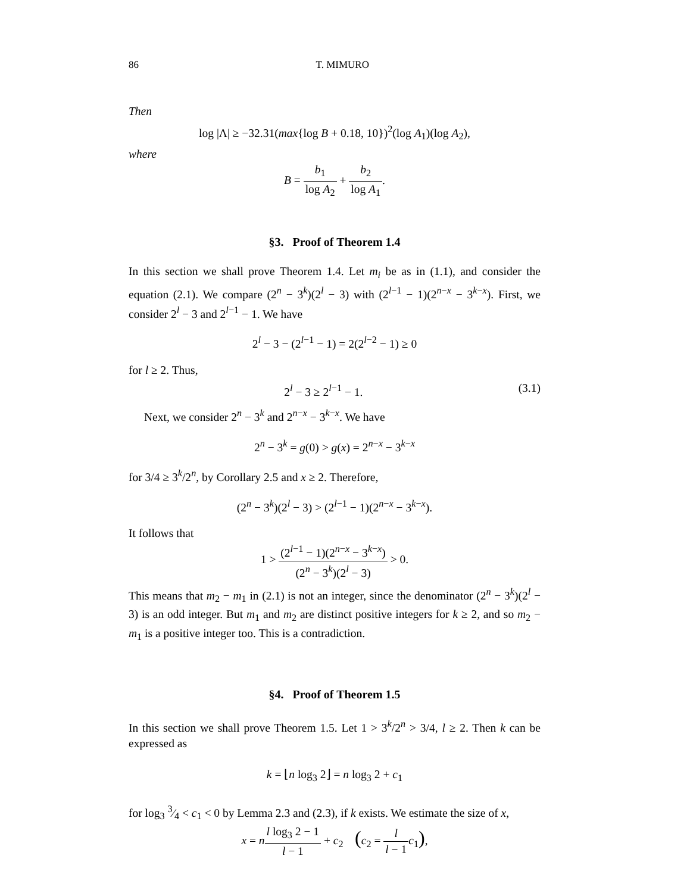86 T. MIMURO
Then
log |Λ| ≥ −32.31(max{log B + 0.18, 10})<sup>2</sup>(log A<sub>1</sub>)(log A<sub>2</sub>),
where
B = b<sub>1</sub> log A<sub>2</sub> + b<sub>2</sub> log A<sub>1</sub>.
§3. Proof of Theorem 1.4
In this section we shall prove Theorem 1.4. Let m<sub>i</sub> be as in (1.1), and consider the equation (2.1). We compare (2<sup>n</sup> − 3<sup>k</sup>)(2<sup>l</sup> − 3) with (2<sup>l−1</sup> − 1)(2<sup>n−x</sup> − 3<sup>k−x</sup>). First, we consider 2<sup>l</sup> − 3 and 2<sup>l−1</sup> − 1. We have
2<sup>l</sup> − 3 − (2<sup>l−1</sup> − 1) = 2(2<sup>l−2</sup> − 1) ≥ 0
for l ≥ 2. Thus,
2<sup>l</sup> − 3 ≥ 2<sup>l−1</sup> − 1. (3.1)
Next, we consider 2<sup>n</sup> − 3<sup>k</sup> and 2<sup>n−x</sup> − 3<sup>k−x</sup>. We have
2<sup>n</sup> − 3<sup>k</sup> = g(0) > g(x) = 2<sup>n−x</sup> − 3<sup>k−x</sup>
for 3/4 ≥ 3<sup>k</sup>/2<sup>n</sup>, by Corollary 2.5 and x ≥ 2. Therefore,
(2<sup>n</sup> − 3<sup>k</sup>)(2<sup>l</sup> − 3) > (2<sup>l−1</sup> − 1)(2<sup>n−x</sup> − 3<sup>k−x</sup>).
It follows that
1 > (2<sup>l−1</sup> − 1)(2<sup>n−x</sup> − 3<sup>k−x</sup>) (2<sup>n</sup> − 3<sup>k</sup>)(2<sup>l</sup> − 3) > 0.
This means that m<sub>2</sub> − m<sub>1</sub> in (2.1) is not an integer, since the denominator (2<sup>n</sup> − 3<sup>k</sup>)(2<sup>l</sup> − 3) is an odd integer. But m<sub>1</sub> and m<sub>2</sub> are distinct positive integers for k ≥ 2, and so m<sub>2</sub> − m<sub>1</sub> is a positive integer too. This is a contradiction.
§4. Proof of Theorem 1.5
In this section we shall prove Theorem 1.5. Let 1 > 3<sup>k</sup>/2<sup>n</sup> > 3/4, l ≥ 2. Then k can be expressed as
k = ⌊n log<sub>3</sub> 2⌋ = n log<sub>3</sub> 2 + c<sub>1</sub>
for log<sub>3</sub> 3⁄4 < c<sub>1</sub> < 0 by Lemma 2.3 and (2.3), if k exists. We estimate the size of x,
x = nl log<sub>3</sub> 2 − 1 l − 1 + c<sub>2</sub> (c<sub>2</sub> = l l − 1 c<sub>1</sub>),